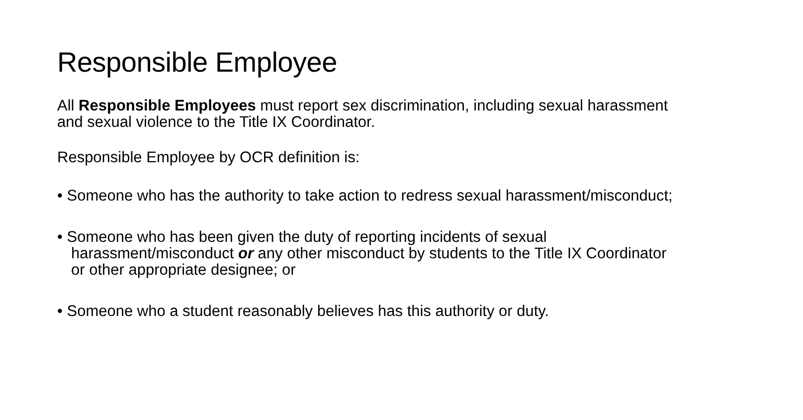Responsible Employee
All Responsible Employees must report sex discrimination, including sexual harassment and sexual violence to the Title IX Coordinator.
Responsible Employee by OCR definition is:
• Someone who has the authority to take action to redress sexual harassment/misconduct;
• Someone who has been given the duty of reporting incidents of sexual harassment/misconduct or any other misconduct by students to the Title IX Coordinator or other appropriate designee; or
• Someone who a student reasonably believes has this authority or duty.